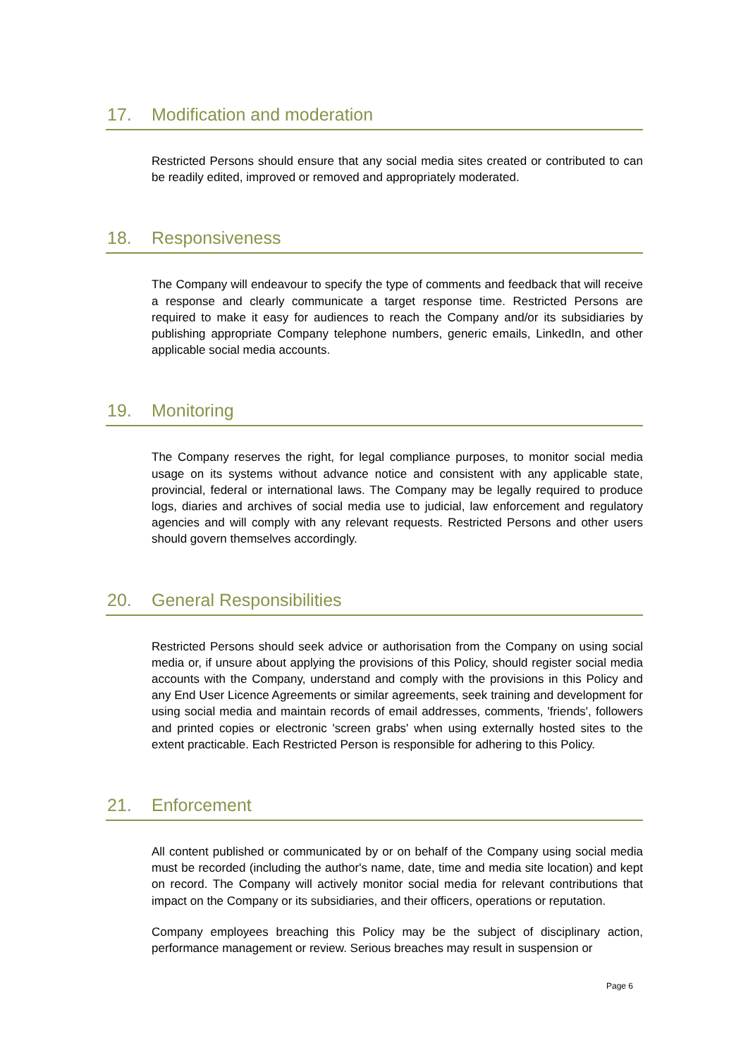17. Modification and moderation
Restricted Persons should ensure that any social media sites created or contributed to can be readily edited, improved or removed and appropriately moderated.
18. Responsiveness
The Company will endeavour to specify the type of comments and feedback that will receive a response and clearly communicate a target response time. Restricted Persons are required to make it easy for audiences to reach the Company and/or its subsidiaries by publishing appropriate Company telephone numbers, generic emails, LinkedIn, and other applicable social media accounts.
19. Monitoring
The Company reserves the right, for legal compliance purposes, to monitor social media usage on its systems without advance notice and consistent with any applicable state, provincial, federal or international laws. The Company may be legally required to produce logs, diaries and archives of social media use to judicial, law enforcement and regulatory agencies and will comply with any relevant requests. Restricted Persons and other users should govern themselves accordingly.
20. General Responsibilities
Restricted Persons should seek advice or authorisation from the Company on using social media or, if unsure about applying the provisions of this Policy, should register social media accounts with the Company, understand and comply with the provisions in this Policy and any End User Licence Agreements or similar agreements, seek training and development for using social media and maintain records of email addresses, comments, 'friends', followers and printed copies or electronic 'screen grabs' when using externally hosted sites to the extent practicable. Each Restricted Person is responsible for adhering to this Policy.
21. Enforcement
All content published or communicated by or on behalf of the Company using social media must be recorded (including the author's name, date, time and media site location) and kept on record. The Company will actively monitor social media for relevant contributions that impact on the Company or its subsidiaries, and their officers, operations or reputation.
Company employees breaching this Policy may be the subject of disciplinary action, performance management or review. Serious breaches may result in suspension or
Page 6